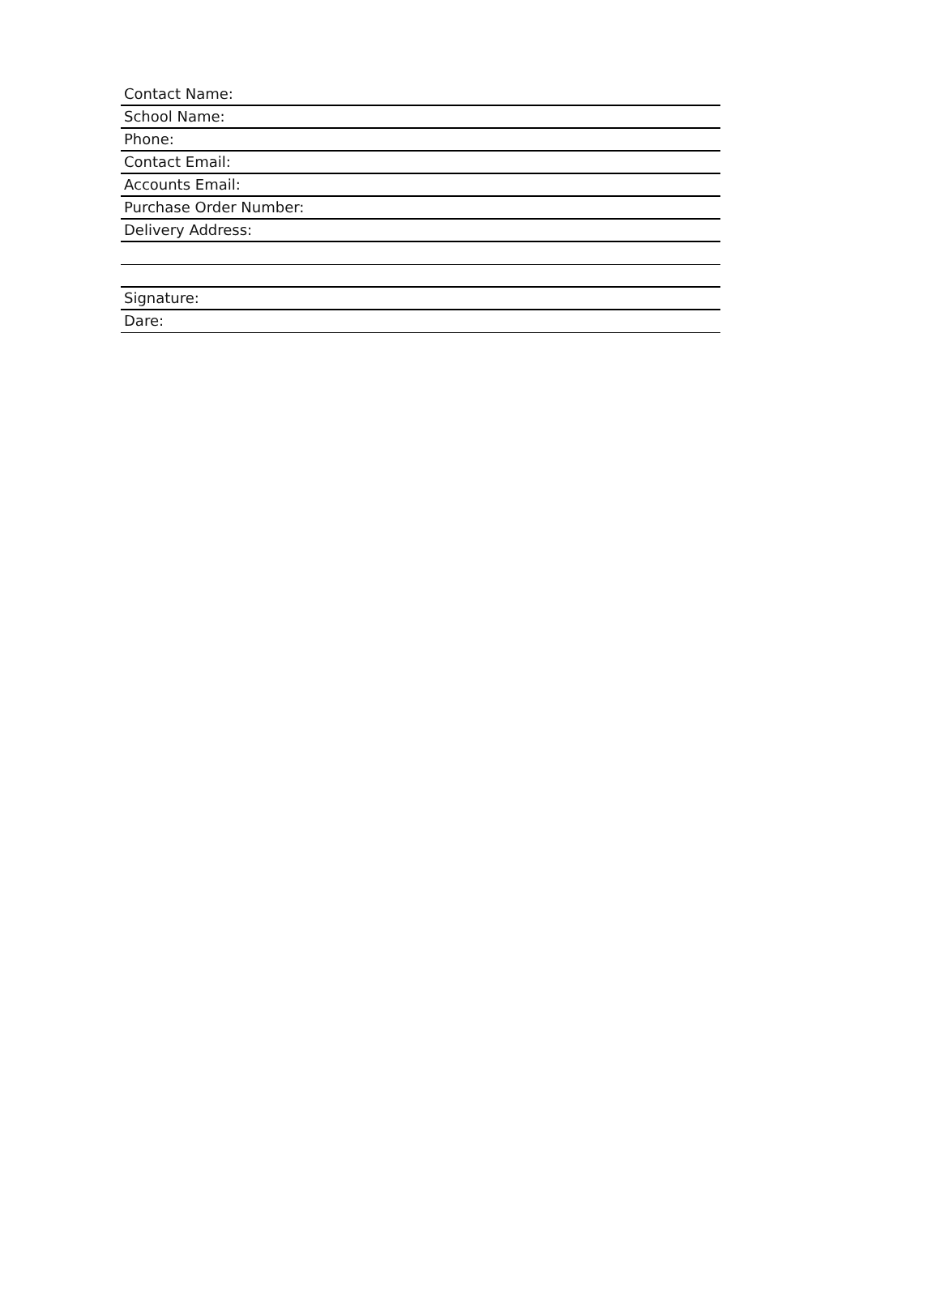Contact Name:
School Name:
Phone:
Contact Email:
Accounts Email:
Purchase Order Number:
Delivery Address:
Signature:
Dare: